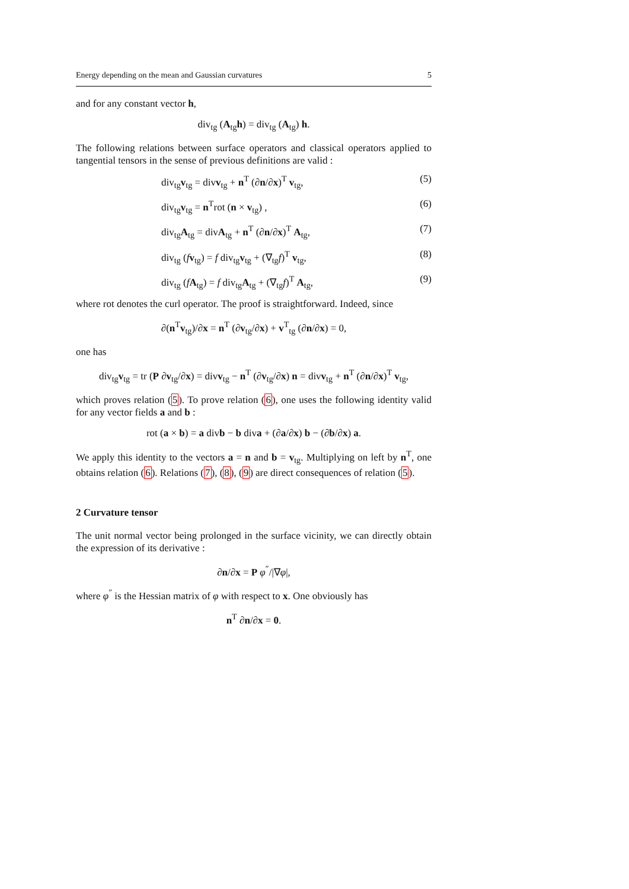Energy depending on the mean and Gaussian curvatures 5
and for any constant vector h,
div<sub>tg</sub> (A<sub>tg</sub>h) = div<sub>tg</sub> (A<sub>tg</sub>) h.
The following relations between surface operators and classical operators applied to tangential tensors in the sense of previous definitions are valid :
div<sub>tg</sub>v<sub>tg</sub> = divv<sub>tg</sub> + n<sup>T</sup> (∂n/∂x)<sup>T</sup> v<sub>tg</sub>, (5)
div<sub>tg</sub>v<sub>tg</sub> = n<sup>T</sup>rot (n × v<sub>tg</sub>) , (6)
div<sub>tg</sub>A<sub>tg</sub> = divA<sub>tg</sub> + n<sup>T</sup> (∂n/∂x)<sup>T</sup> A<sub>tg</sub>, (7)
div<sub>tg</sub> (fv<sub>tg</sub>) = f div<sub>tg</sub>v<sub>tg</sub> + (∇<sub>tg</sub>f)<sup>T</sup> v<sub>tg</sub>, (8)
div<sub>tg</sub> (fA<sub>tg</sub>) = f div<sub>tg</sub>A<sub>tg</sub> + (∇<sub>tg</sub>f)<sup>T</sup> A<sub>tg</sub>, (9)
where rot denotes the curl operator. The proof is straightforward. Indeed, since
∂(n<sup>T</sup>v<sub>tg</sub>)/∂x = n<sup>T</sup> (∂v<sub>tg</sub>/∂x) + v<sup>T</sup><sub>tg</sub> (∂n/∂x) = 0,
one has
div<sub>tg</sub>v<sub>tg</sub> = tr (P ∂v<sub>tg</sub>/∂x) = divv<sub>tg</sub> − n<sup>T</sup> (∂v<sub>tg</sub>/∂x) n = divv<sub>tg</sub> + n<sup>T</sup> (∂n/∂x)<sup>T</sup> v<sub>tg</sub>,
which proves relation (5). To prove relation (6), one uses the following identity valid for any vector fields a and b :
rot (a × b) = a divb − b diva + (∂a/∂x) b − (∂b/∂x) a.
We apply this identity to the vectors a = n and b = v<sub>tg</sub>. Multiplying on left by n<sup>T</sup>, one obtains relation (6). Relations (7), (8), (9) are direct consequences of relation (5).
2 Curvature tensor
The unit normal vector being prolonged in the surface vicinity, we can directly obtain the expression of its derivative :
∂n/∂x = P φ<sup>″</sup>/|∇φ|,
where φ<sup>″</sup> is the Hessian matrix of φ with respect to x. One obviously has
n<sup>T</sup> ∂n/∂x = 0.